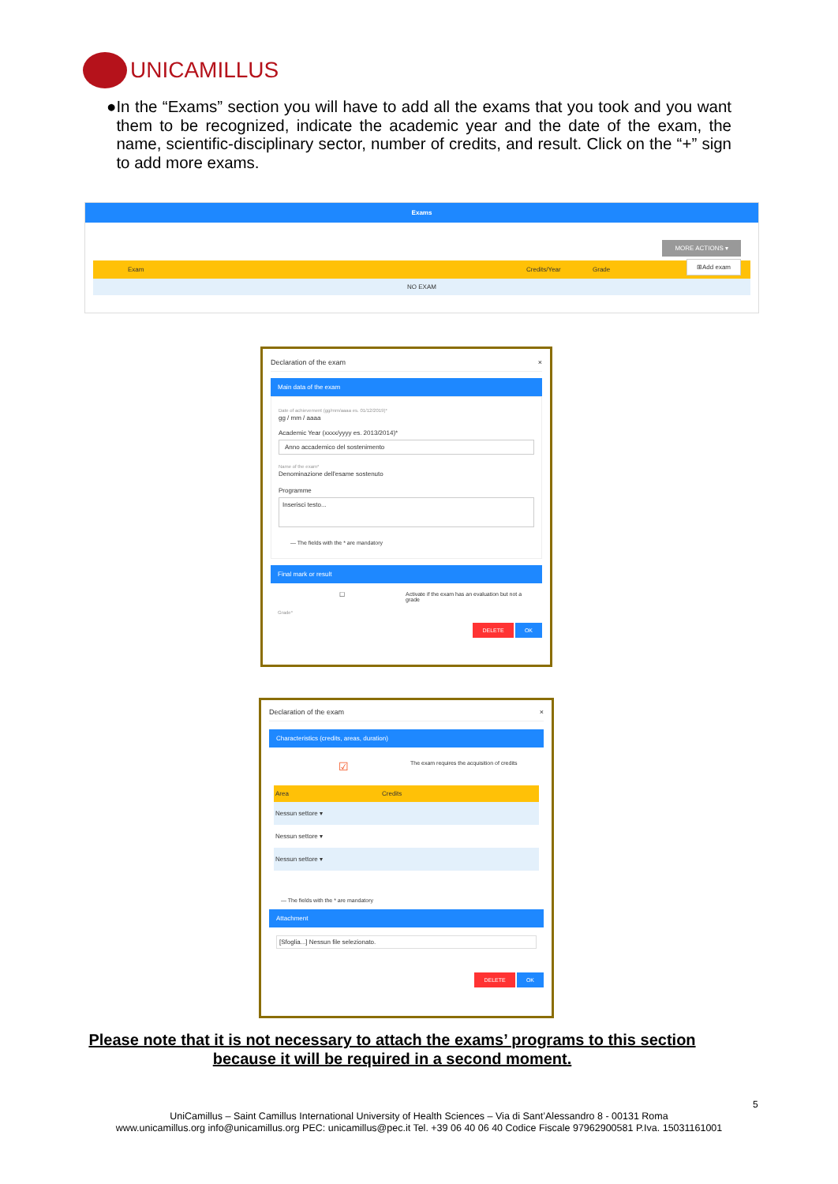UNICAMILLUS
● In the “Exams” section you will have to add all the exams that you took and you want them to be recognized, indicate the academic year and the date of the exam, the name, scientific-disciplinary sector, number of credits, and result. Click on the “+” sign to add more exams.
Exams
MORE ACTIONS ▾
⊞Add exam
Exam Credits/Year Grade
NO EXAM
Declaration of the exam ×
Main data of the exam
Date of achievement (gg/mm/aaaa es. 01/12/2019)*
gg / mm / aaaa
Academic Year (xxxx/yyyy es. 2013/2014)*
Anno accademico del sostenimento
Name of the exam*
Denominazione dell'esame sostenuto
Programme
Inserisci testo...
— The fields with the * are mandatory
Final mark or result
☐ Activate if the exam has an evaluation but not a grade
Grade*
DELETE OK
Declaration of the exam ×
Characteristics (credits, areas, duration)
☑
The exam requires the acquisition of credits
Area Credits
Nessun settore ▾
Nessun settore ▾
Nessun settore ▾
— The fields with the * are mandatory
Attachment
[Sfoglia...] Nessun file selezionato.
DELETE OK
Please note that it is not necessary to attach the exams’ programs to this section because it will be required in a second moment.
5
UniCamillus – Saint Camillus International University of Health Sciences – Via di Sant’Alessandro 8 - 00131 Roma
www.unicamillus.org info@unicamillus.org PEC: unicamillus@pec.it Tel. +39 06 40 06 40 Codice Fiscale 97962900581 P.Iva. 15031161001